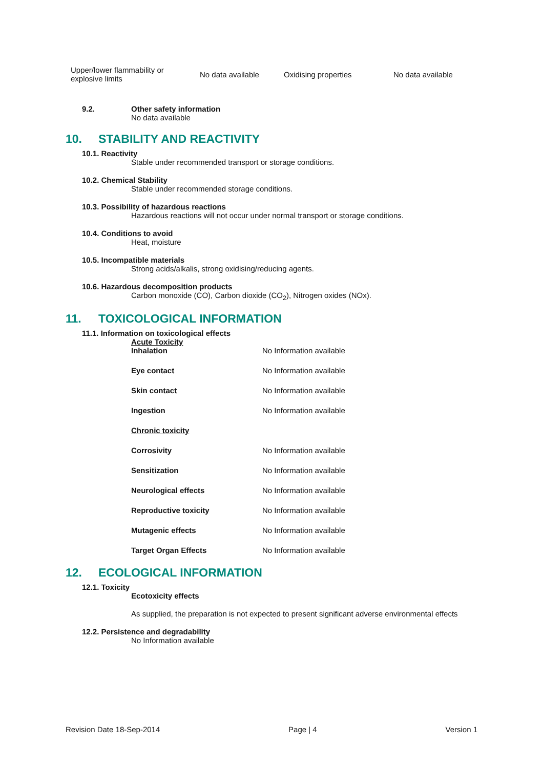| Upper/lower flammability or explosive limits | No data available | Oxidising properties | No data available |
9.2. Other safety information
No data available
10. STABILITY AND REACTIVITY
10.1. Reactivity
Stable under recommended transport or storage conditions.
10.2. Chemical Stability
Stable under recommended storage conditions.
10.3. Possibility of hazardous reactions
Hazardous reactions will not occur under normal transport or storage conditions.
10.4. Conditions to avoid
Heat, moisture
10.5. Incompatible materials
Strong acids/alkalis, strong oxidising/reducing agents.
10.6. Hazardous decomposition products
Carbon monoxide (CO), Carbon dioxide (CO<sub>2</sub>), Nitrogen oxides (NOx).
11. TOXICOLOGICAL INFORMATION
11.1. Information on toxicological effects
Acute Toxicity
| Inhalation | No Information available |
| Eye contact | No Information available |
| Skin contact | No Information available |
| Ingestion | No Information available |
| Chronic toxicity | |
| Corrosivity | No Information available |
| Sensitization | No Information available |
| Neurological effects | No Information available |
| Reproductive toxicity | No Information available |
| Mutagenic effects | No Information available |
| Target Organ Effects | No Information available |
12. ECOLOGICAL INFORMATION
12.1. Toxicity
Ecotoxicity effects
As supplied, the preparation is not expected to present significant adverse environmental effects
12.2. Persistence and degradability
No Information available
Revision Date 18-Sep-2014 Page | 4 Version 1